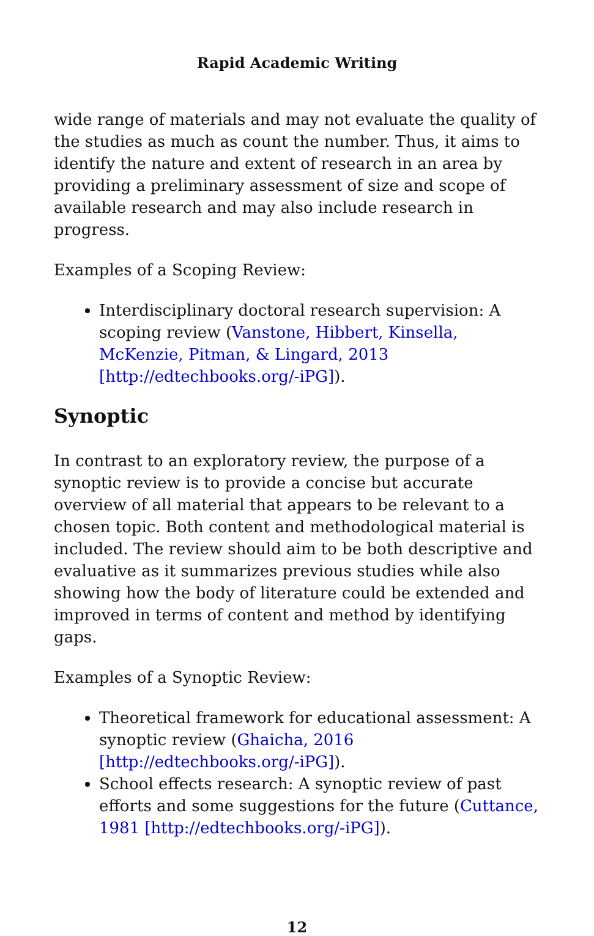Rapid Academic Writing
wide range of materials and may not evaluate the quality of the studies as much as count the number. Thus, it aims to identify the nature and extent of research in an area by providing a preliminary assessment of size and scope of available research and may also include research in progress.
Examples of a Scoping Review:
Interdisciplinary doctoral research supervision: A scoping review (Vanstone, Hibbert, Kinsella, McKenzie, Pitman, & Lingard, 2013 [http://edtechbooks.org/-iPG]).
Synoptic
In contrast to an exploratory review, the purpose of a synoptic review is to provide a concise but accurate overview of all material that appears to be relevant to a chosen topic. Both content and methodological material is included. The review should aim to be both descriptive and evaluative as it summarizes previous studies while also showing how the body of literature could be extended and improved in terms of content and method by identifying gaps.
Examples of a Synoptic Review:
Theoretical framework for educational assessment: A synoptic review (Ghaicha, 2016 [http://edtechbooks.org/-iPG]).
School effects research: A synoptic review of past efforts and some suggestions for the future (Cuttance, 1981 [http://edtechbooks.org/-iPG]).
12